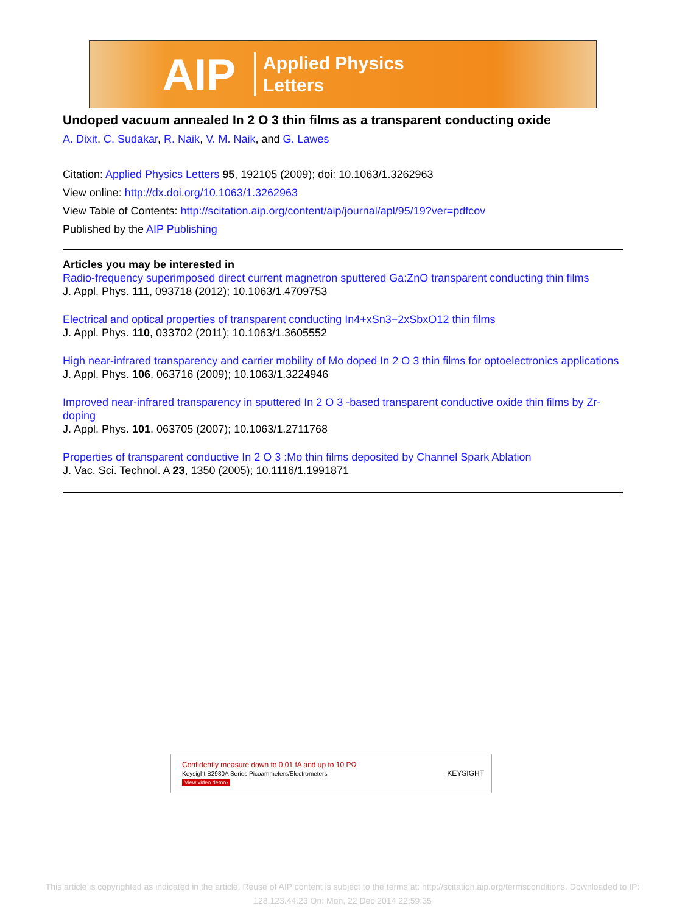AIP Applied Physics
Letters
Undoped vacuum annealed In 2 O 3 thin films as a transparent conducting oxide
A. Dixit, C. Sudakar, R. Naik, V. M. Naik, and G. Lawes
Citation: Applied Physics Letters 95, 192105 (2009); doi: 10.1063/1.3262963
View online: http://dx.doi.org/10.1063/1.3262963
View Table of Contents: http://scitation.aip.org/content/aip/journal/apl/95/19?ver=pdfcov
Published by the AIP Publishing
Articles you may be interested in
Radio-frequency superimposed direct current magnetron sputtered Ga:ZnO transparent conducting thin films
J. Appl. Phys. 111, 093718 (2012); 10.1063/1.4709753
Electrical and optical properties of transparent conducting In4+xSn3−2xSbxO12 thin films
J. Appl. Phys. 110, 033702 (2011); 10.1063/1.3605552
High near-infrared transparency and carrier mobility of Mo doped In 2 O 3 thin films for optoelectronics applications
J. Appl. Phys. 106, 063716 (2009); 10.1063/1.3224946
Improved near-infrared transparency in sputtered In 2 O 3 -based transparent conductive oxide thin films by Zr-doping
J. Appl. Phys. 101, 063705 (2007); 10.1063/1.2711768
Properties of transparent conductive In 2 O 3 :Mo thin films deposited by Channel Spark Ablation
J. Vac. Sci. Technol. A 23, 1350 (2005); 10.1116/1.1991871
Confidently measure down to 0.01 fA and up to 10 PΩ
Keysight B2980A Series Picoammeters/Electrometers
View video demo›
KEYSIGHT
This article is copyrighted as indicated in the article. Reuse of AIP content is subject to the terms at: http://scitation.aip.org/termsconditions. Downloaded to IP:
128.123.44.23 On: Mon, 22 Dec 2014 22:59:35